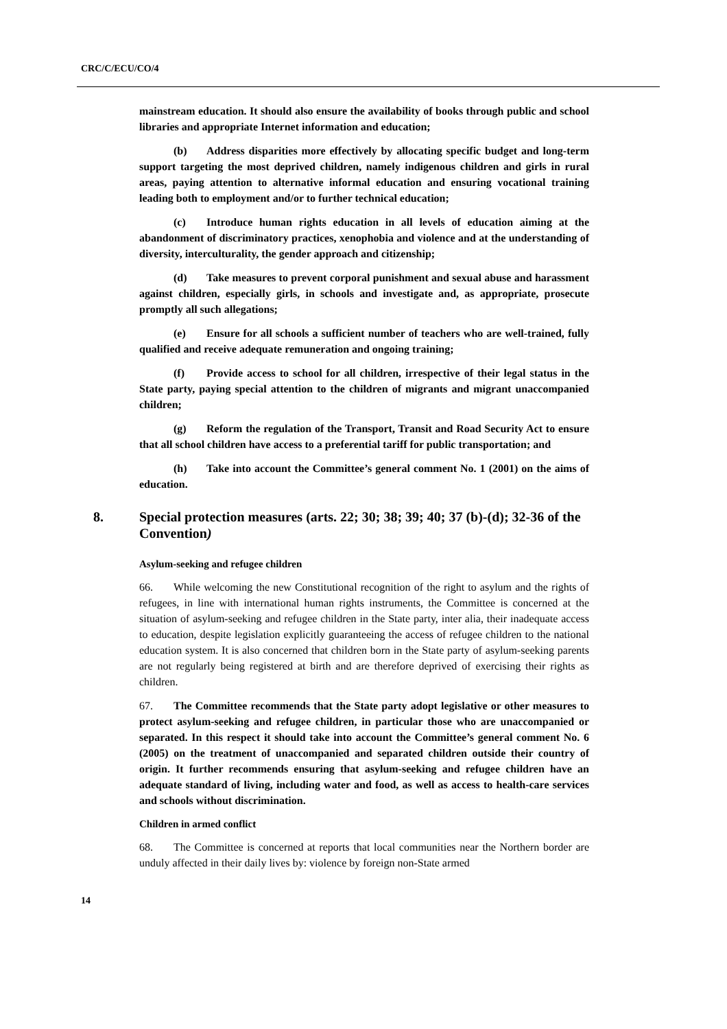CRC/C/ECU/CO/4
mainstream education. It should also ensure the availability of books through public and school libraries and appropriate Internet information and education;
(b) Address disparities more effectively by allocating specific budget and long-term support targeting the most deprived children, namely indigenous children and girls in rural areas, paying attention to alternative informal education and ensuring vocational training leading both to employment and/or to further technical education;
(c) Introduce human rights education in all levels of education aiming at the abandonment of discriminatory practices, xenophobia and violence and at the understanding of diversity, interculturality, the gender approach and citizenship;
(d) Take measures to prevent corporal punishment and sexual abuse and harassment against children, especially girls, in schools and investigate and, as appropriate, prosecute promptly all such allegations;
(e) Ensure for all schools a sufficient number of teachers who are well-trained, fully qualified and receive adequate remuneration and ongoing training;
(f) Provide access to school for all children, irrespective of their legal status in the State party, paying special attention to the children of migrants and migrant unaccompanied children;
(g) Reform the regulation of the Transport, Transit and Road Security Act to ensure that all school children have access to a preferential tariff for public transportation; and
(h) Take into account the Committee’s general comment No. 1 (2001) on the aims of education.
8. Special protection measures (arts. 22; 30; 38; 39; 40; 37 (b)-(d); 32-36 of the Convention)
Asylum-seeking and refugee children
66. While welcoming the new Constitutional recognition of the right to asylum and the rights of refugees, in line with international human rights instruments, the Committee is concerned at the situation of asylum-seeking and refugee children in the State party, inter alia, their inadequate access to education, despite legislation explicitly guaranteeing the access of refugee children to the national education system. It is also concerned that children born in the State party of asylum-seeking parents are not regularly being registered at birth and are therefore deprived of exercising their rights as children.
67. The Committee recommends that the State party adopt legislative or other measures to protect asylum-seeking and refugee children, in particular those who are unaccompanied or separated. In this respect it should take into account the Committee’s general comment No. 6 (2005) on the treatment of unaccompanied and separated children outside their country of origin. It further recommends ensuring that asylum-seeking and refugee children have an adequate standard of living, including water and food, as well as access to health-care services and schools without discrimination.
Children in armed conflict
68. The Committee is concerned at reports that local communities near the Northern border are unduly affected in their daily lives by: violence by foreign non-State armed
14